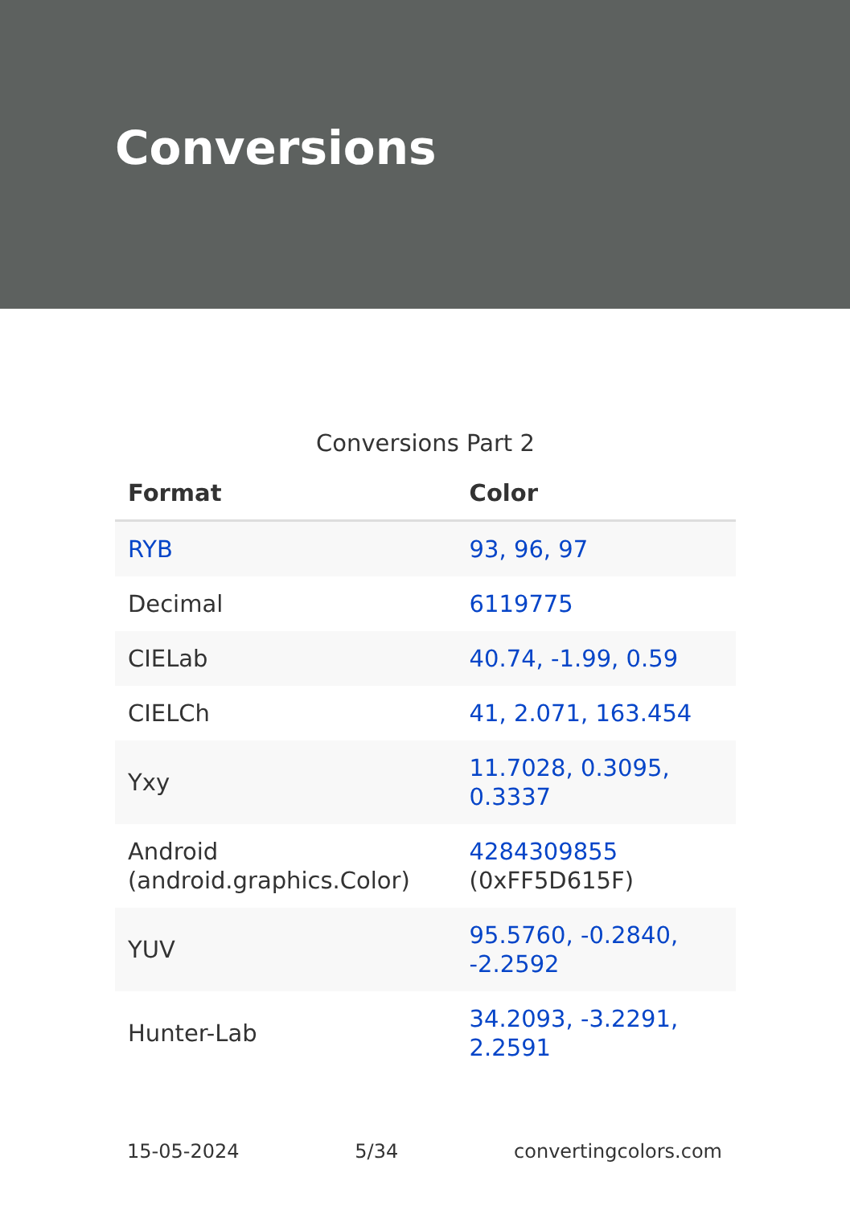Conversions
Conversions Part 2
| Format | Color |
| --- | --- |
| RYB | 93, 96, 97 |
| Decimal | 6119775 |
| CIELab | 40.74, -1.99, 0.59 |
| CIELCh | 41, 2.071, 163.454 |
| Yxy | 11.7028, 0.3095, 0.3337 |
| Android (android.graphics.Color) | 4284309855 (0xFF5D615F) |
| YUV | 95.5760, -0.2840, -2.2592 |
| Hunter-Lab | 34.2093, -3.2291, 2.2591 |
15-05-2024 5/34 convertingcolors.com